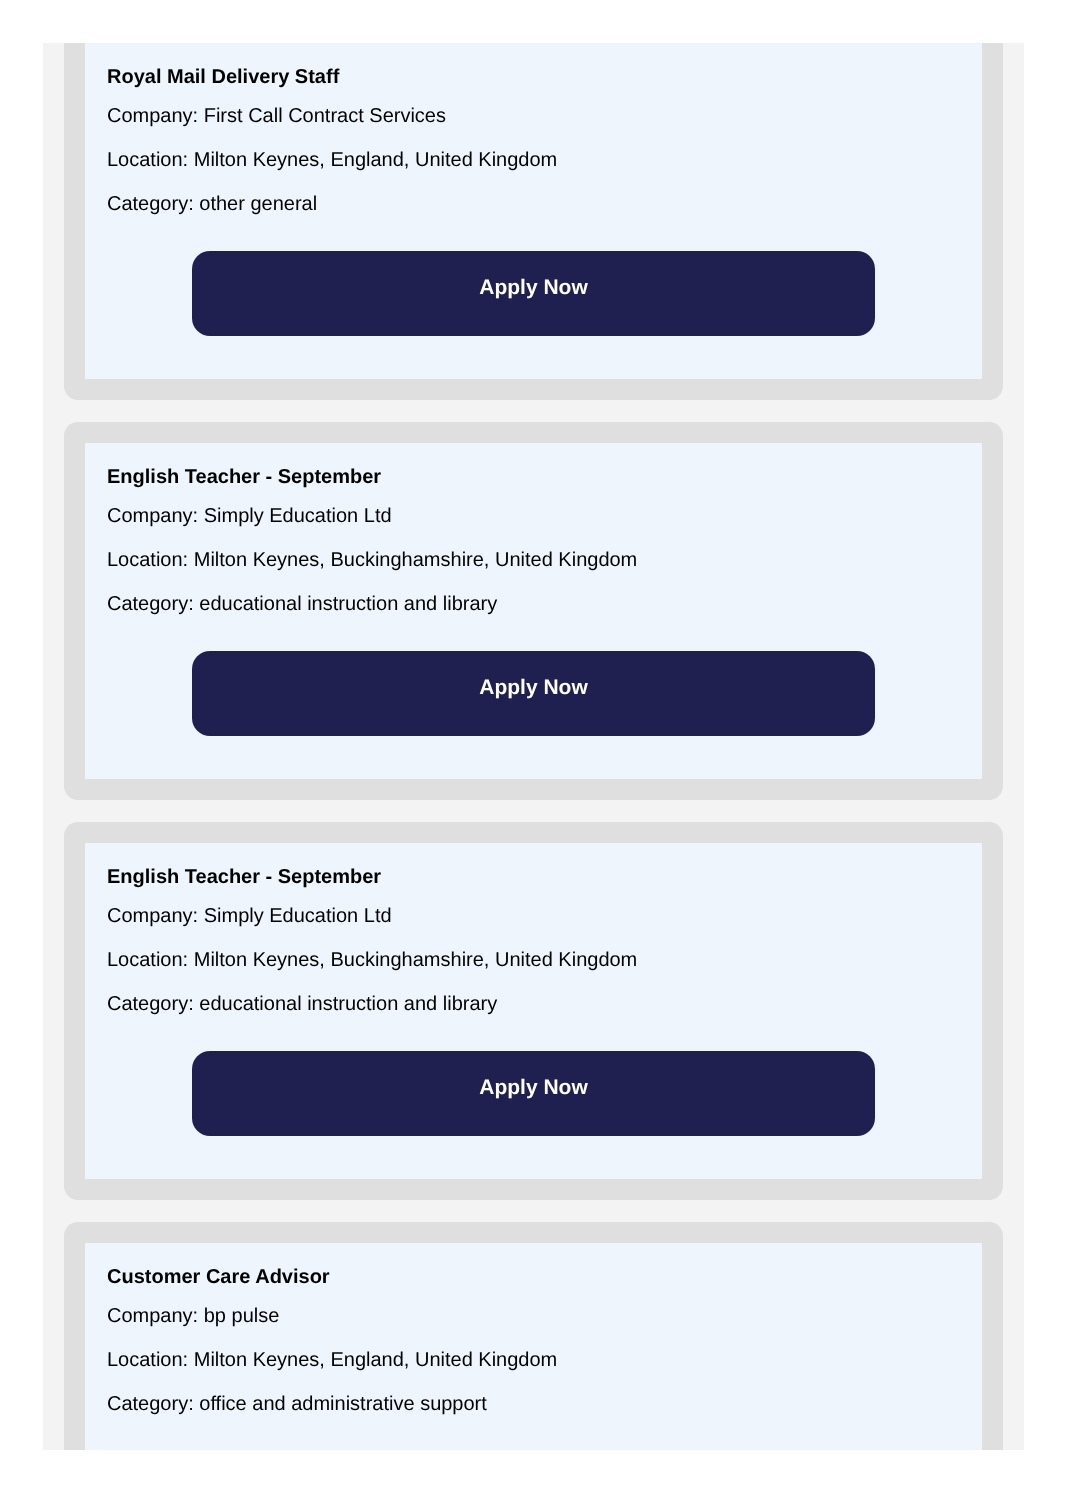Royal Mail Delivery Staff
Company: First Call Contract Services
Location: Milton Keynes, England, United Kingdom
Category: other general
Apply Now
English Teacher - September
Company: Simply Education Ltd
Location: Milton Keynes, Buckinghamshire, United Kingdom
Category: educational instruction and library
Apply Now
English Teacher - September
Company: Simply Education Ltd
Location: Milton Keynes, Buckinghamshire, United Kingdom
Category: educational instruction and library
Apply Now
Customer Care Advisor
Company: bp pulse
Location: Milton Keynes, England, United Kingdom
Category: office and administrative support